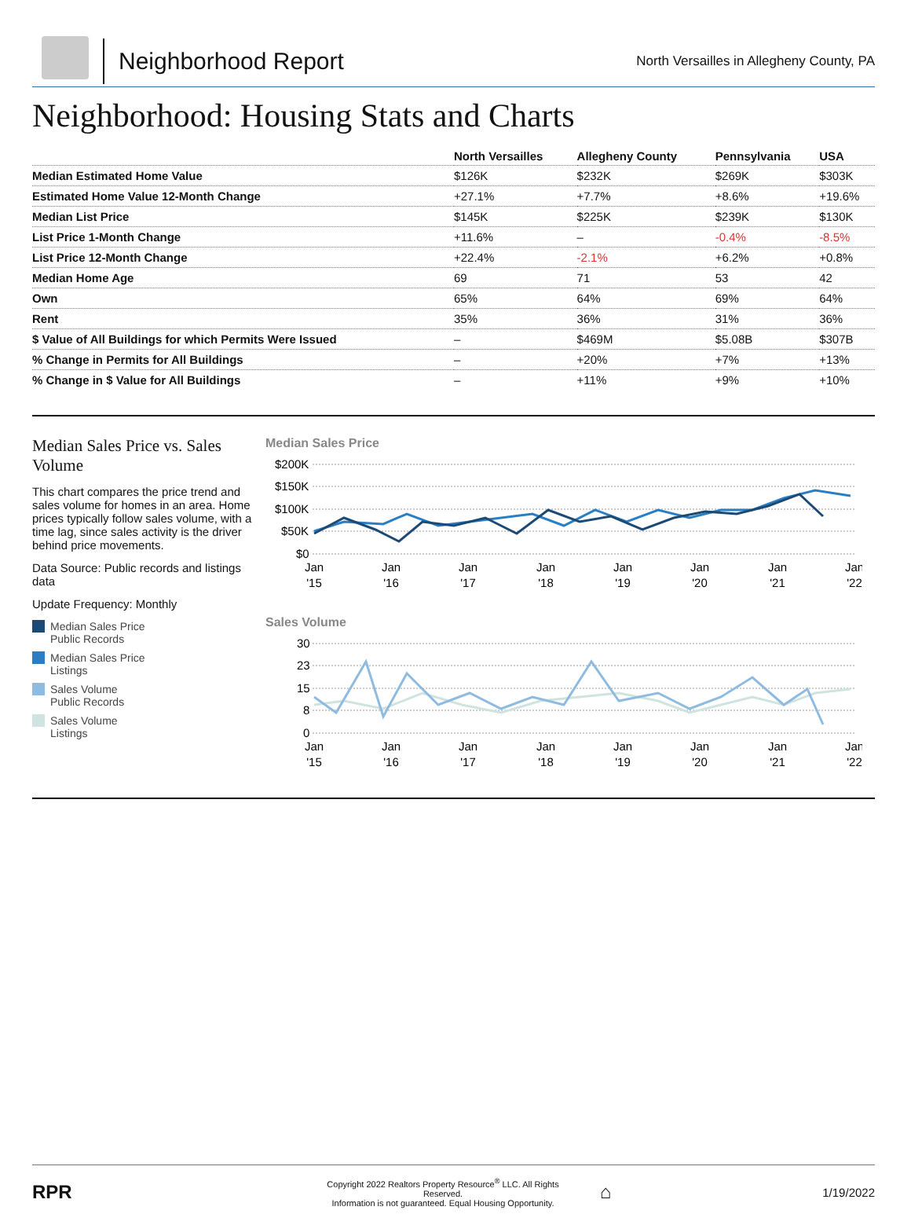Neighborhood Report
North Versailles in Allegheny County, PA
Neighborhood: Housing Stats and Charts
| | North Versailles | Allegheny County | Pennsylvania | USA |
| --- | --- | --- | --- | --- |
| Median Estimated Home Value | $126K | $232K | $269K | $303K |
| Estimated Home Value 12-Month Change | +27.1% | +7.7% | +8.6% | +19.6% |
| Median List Price | $145K | $225K | $239K | $130K |
| List Price 1-Month Change | +11.6% | – | -0.4% | -8.5% |
| List Price 12-Month Change | +22.4% | -2.1% | +6.2% | +0.8% |
| Median Home Age | 69 | 71 | 53 | 42 |
| Own | 65% | 64% | 69% | 64% |
| Rent | 35% | 36% | 31% | 36% |
| $ Value of All Buildings for which Permits Were Issued | – | $469M | $5.08B | $307B |
| % Change in Permits for All Buildings | – | +20% | +7% | +13% |
| % Change in $ Value for All Buildings | – | +11% | +9% | +10% |
Median Sales Price vs. Sales Volume
This chart compares the price trend and sales volume for homes in an area. Home prices typically follow sales volume, with a time lag, since sales activity is the driver behind price movements.
Data Source: Public records and listings data
Update Frequency: Monthly
Median Sales Price
Public Records
Median Sales Price
Listings
Sales Volume
Public Records
Sales Volume
Listings
Median Sales Price
$200K
$150K
$100K
$50K
$0
Jan
'15
Jan
'16
Jan
'17
Jan
'18
Jan
'19
Jan
'20
Jan
'21
Jan
'22
Sales Volume
30
23
15
8
0
Jan
'15
Jan
'16
Jan
'17
Jan
'18
Jan
'19
Jan
'20
Jan
'21
Jan
'22
RPR
Copyright 2022 Realtors Property Resource<sup>®</sup> LLC. All Rights Reserved.
Information is not guaranteed. Equal Housing Opportunity.
⌂
1/19/2022